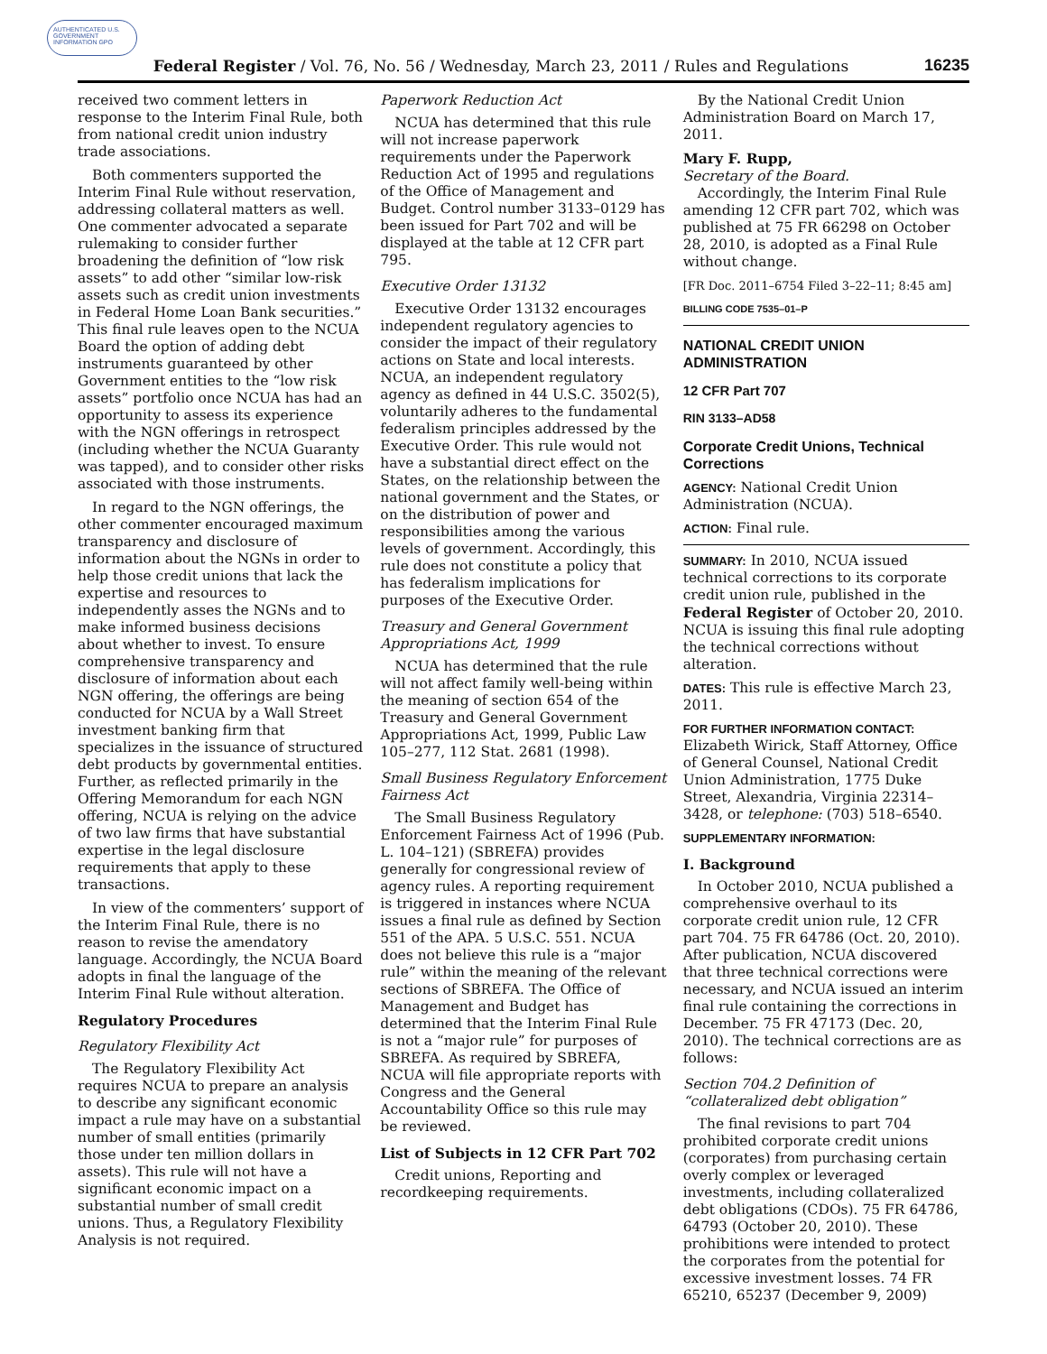AUTHENTICATED U.S. GOVERNMENT INFORMATION GPO
Federal Register / Vol. 76, No. 56 / Wednesday, March 23, 2011 / Rules and Regulations 16235
received two comment letters in response to the Interim Final Rule, both from national credit union industry trade associations.
Both commenters supported the Interim Final Rule without reservation, addressing collateral matters as well. One commenter advocated a separate rulemaking to consider further broadening the definition of “low risk assets” to add other “similar low-risk assets such as credit union investments in Federal Home Loan Bank securities.” This final rule leaves open to the NCUA Board the option of adding debt instruments guaranteed by other Government entities to the “low risk assets” portfolio once NCUA has had an opportunity to assess its experience with the NGN offerings in retrospect (including whether the NCUA Guaranty was tapped), and to consider other risks associated with those instruments.
In regard to the NGN offerings, the other commenter encouraged maximum transparency and disclosure of information about the NGNs in order to help those credit unions that lack the expertise and resources to independently asses the NGNs and to make informed business decisions about whether to invest. To ensure comprehensive transparency and disclosure of information about each NGN offering, the offerings are being conducted for NCUA by a Wall Street investment banking firm that specializes in the issuance of structured debt products by governmental entities. Further, as reflected primarily in the Offering Memorandum for each NGN offering, NCUA is relying on the advice of two law firms that have substantial expertise in the legal disclosure requirements that apply to these transactions.
In view of the commenters’ support of the Interim Final Rule, there is no reason to revise the amendatory language. Accordingly, the NCUA Board adopts in final the language of the Interim Final Rule without alteration.
Regulatory Procedures
Regulatory Flexibility Act
The Regulatory Flexibility Act requires NCUA to prepare an analysis to describe any significant economic impact a rule may have on a substantial number of small entities (primarily those under ten million dollars in assets). This rule will not have a significant economic impact on a substantial number of small credit unions. Thus, a Regulatory Flexibility Analysis is not required.
Paperwork Reduction Act
NCUA has determined that this rule will not increase paperwork requirements under the Paperwork Reduction Act of 1995 and regulations of the Office of Management and Budget. Control number 3133–0129 has been issued for Part 702 and will be displayed at the table at 12 CFR part 795.
Executive Order 13132
Executive Order 13132 encourages independent regulatory agencies to consider the impact of their regulatory actions on State and local interests. NCUA, an independent regulatory agency as defined in 44 U.S.C. 3502(5), voluntarily adheres to the fundamental federalism principles addressed by the Executive Order. This rule would not have a substantial direct effect on the States, on the relationship between the national government and the States, or on the distribution of power and responsibilities among the various levels of government. Accordingly, this rule does not constitute a policy that has federalism implications for purposes of the Executive Order.
Treasury and General Government Appropriations Act, 1999
NCUA has determined that the rule will not affect family well-being within the meaning of section 654 of the Treasury and General Government Appropriations Act, 1999, Public Law 105–277, 112 Stat. 2681 (1998).
Small Business Regulatory Enforcement Fairness Act
The Small Business Regulatory Enforcement Fairness Act of 1996 (Pub. L. 104–121) (SBREFA) provides generally for congressional review of agency rules. A reporting requirement is triggered in instances where NCUA issues a final rule as defined by Section 551 of the APA. 5 U.S.C. 551. NCUA does not believe this rule is a “major rule” within the meaning of the relevant sections of SBREFA. The Office of Management and Budget has determined that the Interim Final Rule is not a “major rule” for purposes of SBREFA. As required by SBREFA, NCUA will file appropriate reports with Congress and the General Accountability Office so this rule may be reviewed.
List of Subjects in 12 CFR Part 702
Credit unions, Reporting and recordkeeping requirements.
By the National Credit Union Administration Board on March 17, 2011.
Mary F. Rupp,
Secretary of the Board.
Accordingly, the Interim Final Rule amending 12 CFR part 702, which was published at 75 FR 66298 on October 28, 2010, is adopted as a Final Rule without change.
[FR Doc. 2011–6754 Filed 3–22–11; 8:45 am]
BILLING CODE 7535–01–P
NATIONAL CREDIT UNION ADMINISTRATION
12 CFR Part 707
RIN 3133–AD58
Corporate Credit Unions, Technical Corrections
AGENCY: National Credit Union Administration (NCUA).
ACTION: Final rule.
SUMMARY: In 2010, NCUA issued technical corrections to its corporate credit union rule, published in the Federal Register of October 20, 2010. NCUA is issuing this final rule adopting the technical corrections without alteration.
DATES: This rule is effective March 23, 2011.
FOR FURTHER INFORMATION CONTACT: Elizabeth Wirick, Staff Attorney, Office of General Counsel, National Credit Union Administration, 1775 Duke Street, Alexandria, Virginia 22314–3428, or telephone: (703) 518–6540.
SUPPLEMENTARY INFORMATION:
I. Background
In October 2010, NCUA published a comprehensive overhaul to its corporate credit union rule, 12 CFR part 704. 75 FR 64786 (Oct. 20, 2010). After publication, NCUA discovered that three technical corrections were necessary, and NCUA issued an interim final rule containing the corrections in December. 75 FR 47173 (Dec. 20, 2010). The technical corrections are as follows:
Section 704.2 Definition of “collateralized debt obligation”
The final revisions to part 704 prohibited corporate credit unions (corporates) from purchasing certain overly complex or leveraged investments, including collateralized debt obligations (CDOs). 75 FR 64786, 64793 (October 20, 2010). These prohibitions were intended to protect the corporates from the potential for excessive investment losses. 74 FR 65210, 65237 (December 9, 2009)